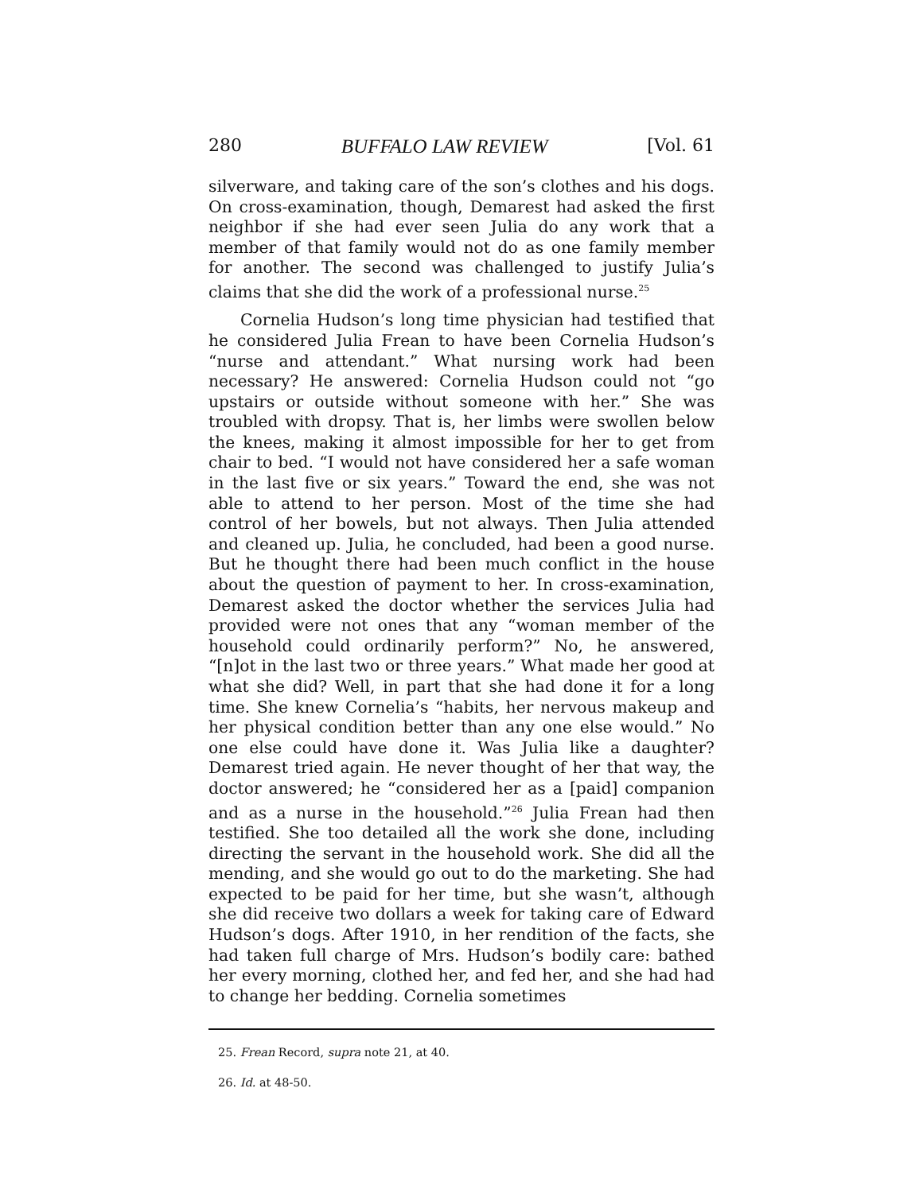280 BUFFALO LAW REVIEW [Vol. 61
silverware, and taking care of the son’s clothes and his dogs. On cross-examination, though, Demarest had asked the first neighbor if she had ever seen Julia do any work that a member of that family would not do as one family member for another. The second was challenged to justify Julia’s claims that she did the work of a professional nurse.<sup>25</sup>
Cornelia Hudson’s long time physician had testified that he considered Julia Frean to have been Cornelia Hudson’s “nurse and attendant.” What nursing work had been necessary? He answered: Cornelia Hudson could not “go upstairs or outside without someone with her.” She was troubled with dropsy. That is, her limbs were swollen below the knees, making it almost impossible for her to get from chair to bed. “I would not have considered her a safe woman in the last five or six years.” Toward the end, she was not able to attend to her person. Most of the time she had control of her bowels, but not always. Then Julia attended and cleaned up. Julia, he concluded, had been a good nurse. But he thought there had been much conflict in the house about the question of payment to her. In cross-examination, Demarest asked the doctor whether the services Julia had provided were not ones that any “woman member of the household could ordinarily perform?” No, he answered, “[n]ot in the last two or three years.” What made her good at what she did? Well, in part that she had done it for a long time. She knew Cornelia’s “habits, her nervous makeup and her physical condition better than any one else would.” No one else could have done it. Was Julia like a daughter? Demarest tried again. He never thought of her that way, the doctor answered; he “considered her as a [paid] companion and as a nurse in the household.”<sup>26</sup> Julia Frean had then testified. She too detailed all the work she done, including directing the servant in the household work. She did all the mending, and she would go out to do the marketing. She had expected to be paid for her time, but she wasn’t, although she did receive two dollars a week for taking care of Edward Hudson’s dogs. After 1910, in her rendition of the facts, she had taken full charge of Mrs. Hudson’s bodily care: bathed her every morning, clothed her, and fed her, and she had had to change her bedding. Cornelia sometimes
25. Frean Record, supra note 21, at 40.
26. Id. at 48-50.